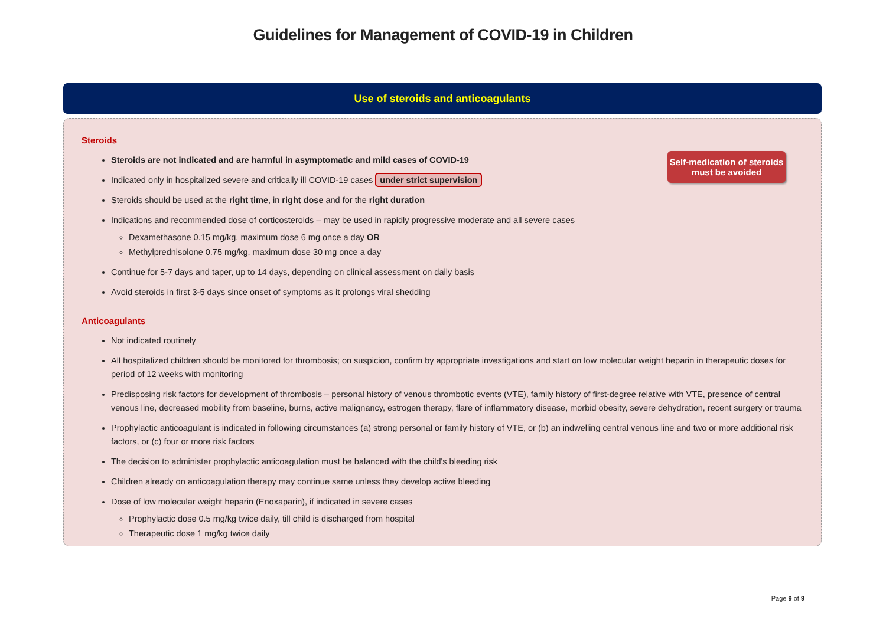Guidelines for Management of COVID-19 in Children
Use of steroids and anticoagulants
Self-medication of steroids must be avoided
Steroids
Steroids are not indicated and are harmful in asymptomatic and mild cases of COVID-19
Indicated only in hospitalized severe and critically ill COVID-19 cases under strict supervision
Steroids should be used at the right time, in right dose and for the right duration
Indications and recommended dose of corticosteroids – may be used in rapidly progressive moderate and all severe cases
Dexamethasone 0.15 mg/kg, maximum dose 6 mg once a day OR
Methylprednisolone 0.75 mg/kg, maximum dose 30 mg once a day
Continue for 5-7 days and taper, up to 14 days, depending on clinical assessment on daily basis
Avoid steroids in first 3-5 days since onset of symptoms as it prolongs viral shedding
Anticoagulants
Not indicated routinely
All hospitalized children should be monitored for thrombosis; on suspicion, confirm by appropriate investigations and start on low molecular weight heparin in therapeutic doses for period of 12 weeks with monitoring
Predisposing risk factors for development of thrombosis – personal history of venous thrombotic events (VTE), family history of first-degree relative with VTE, presence of central venous line, decreased mobility from baseline, burns, active malignancy, estrogen therapy, flare of inflammatory disease, morbid obesity, severe dehydration, recent surgery or trauma
Prophylactic anticoagulant is indicated in following circumstances (a) strong personal or family history of VTE, or (b) an indwelling central venous line and two or more additional risk factors, or (c) four or more risk factors
The decision to administer prophylactic anticoagulation must be balanced with the child's bleeding risk
Children already on anticoagulation therapy may continue same unless they develop active bleeding
Dose of low molecular weight heparin (Enoxaparin), if indicated in severe cases
Prophylactic dose 0.5 mg/kg twice daily, till child is discharged from hospital
Therapeutic dose 1 mg/kg twice daily
Page 9 of 9